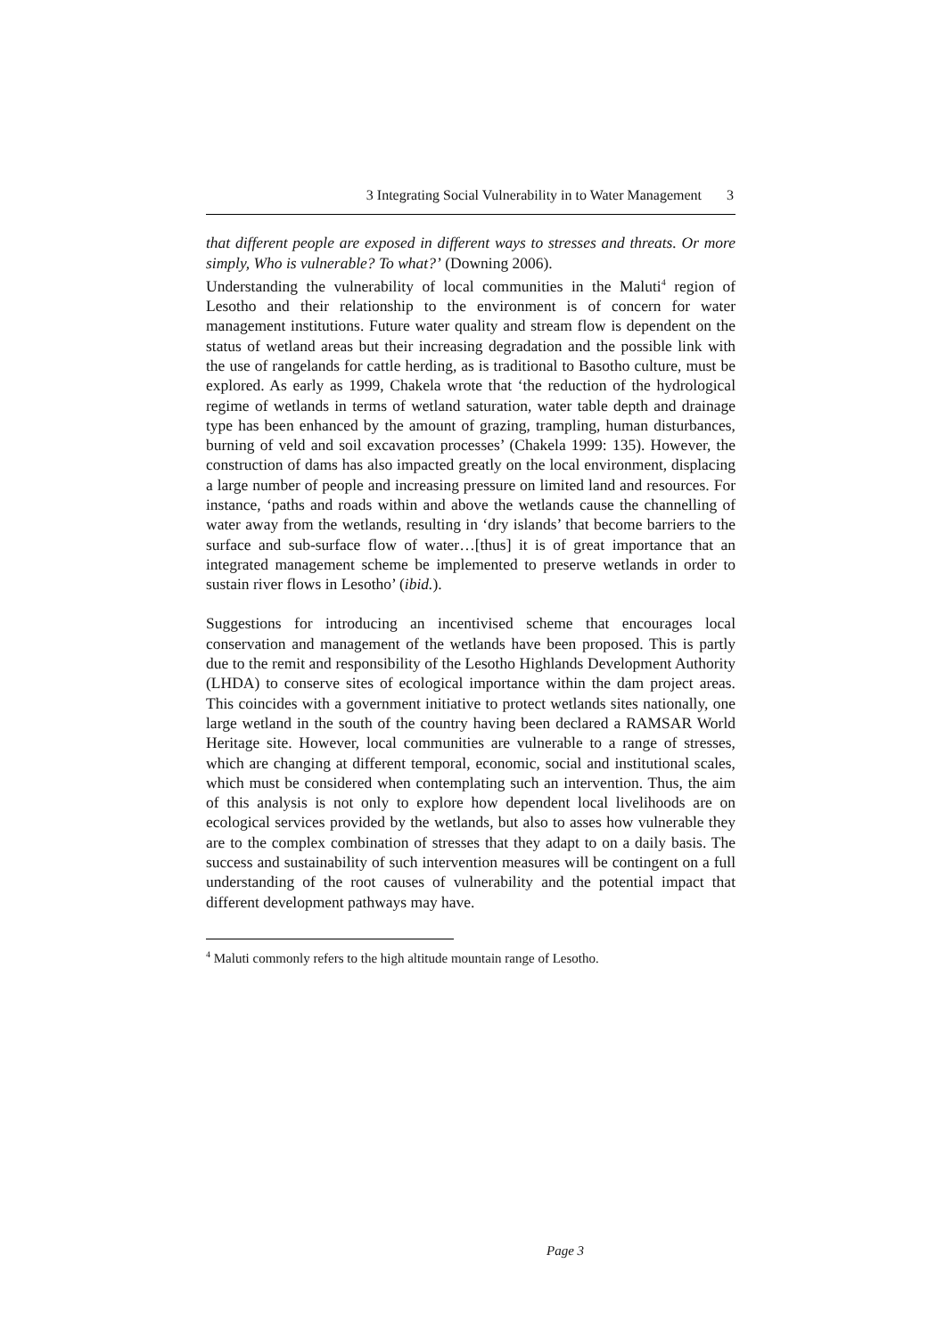3 Integrating Social Vulnerability in to Water Management 3
that different people are exposed in different ways to stresses and threats. Or more simply, Who is vulnerable? To what?’ (Downing 2006).
Understanding the vulnerability of local communities in the Maluti<sup>4</sup> region of Lesotho and their relationship to the environment is of concern for water management institutions. Future water quality and stream flow is dependent on the status of wetland areas but their increasing degradation and the possible link with the use of rangelands for cattle herding, as is traditional to Basotho culture, must be explored. As early as 1999, Chakela wrote that ‘the reduction of the hydrological regime of wetlands in terms of wetland saturation, water table depth and drainage type has been enhanced by the amount of grazing, trampling, human disturbances, burning of veld and soil excavation processes’ (Chakela 1999: 135). However, the construction of dams has also impacted greatly on the local environment, displacing a large number of people and increasing pressure on limited land and resources. For instance, ‘paths and roads within and above the wetlands cause the channelling of water away from the wetlands, resulting in ‘dry islands’ that become barriers to the surface and sub-surface flow of water…[thus] it is of great importance that an integrated management scheme be implemented to preserve wetlands in order to sustain river flows in Lesotho’ (ibid.).
Suggestions for introducing an incentivised scheme that encourages local conservation and management of the wetlands have been proposed. This is partly due to the remit and responsibility of the Lesotho Highlands Development Authority (LHDA) to conserve sites of ecological importance within the dam project areas. This coincides with a government initiative to protect wetlands sites nationally, one large wetland in the south of the country having been declared a RAMSAR World Heritage site. However, local communities are vulnerable to a range of stresses, which are changing at different temporal, economic, social and institutional scales, which must be considered when contemplating such an intervention. Thus, the aim of this analysis is not only to explore how dependent local livelihoods are on ecological services provided by the wetlands, but also to asses how vulnerable they are to the complex combination of stresses that they adapt to on a daily basis. The success and sustainability of such intervention measures will be contingent on a full understanding of the root causes of vulnerability and the potential impact that different development pathways may have.
<sup>4</sup> Maluti commonly refers to the high altitude mountain range of Lesotho.
Page 3